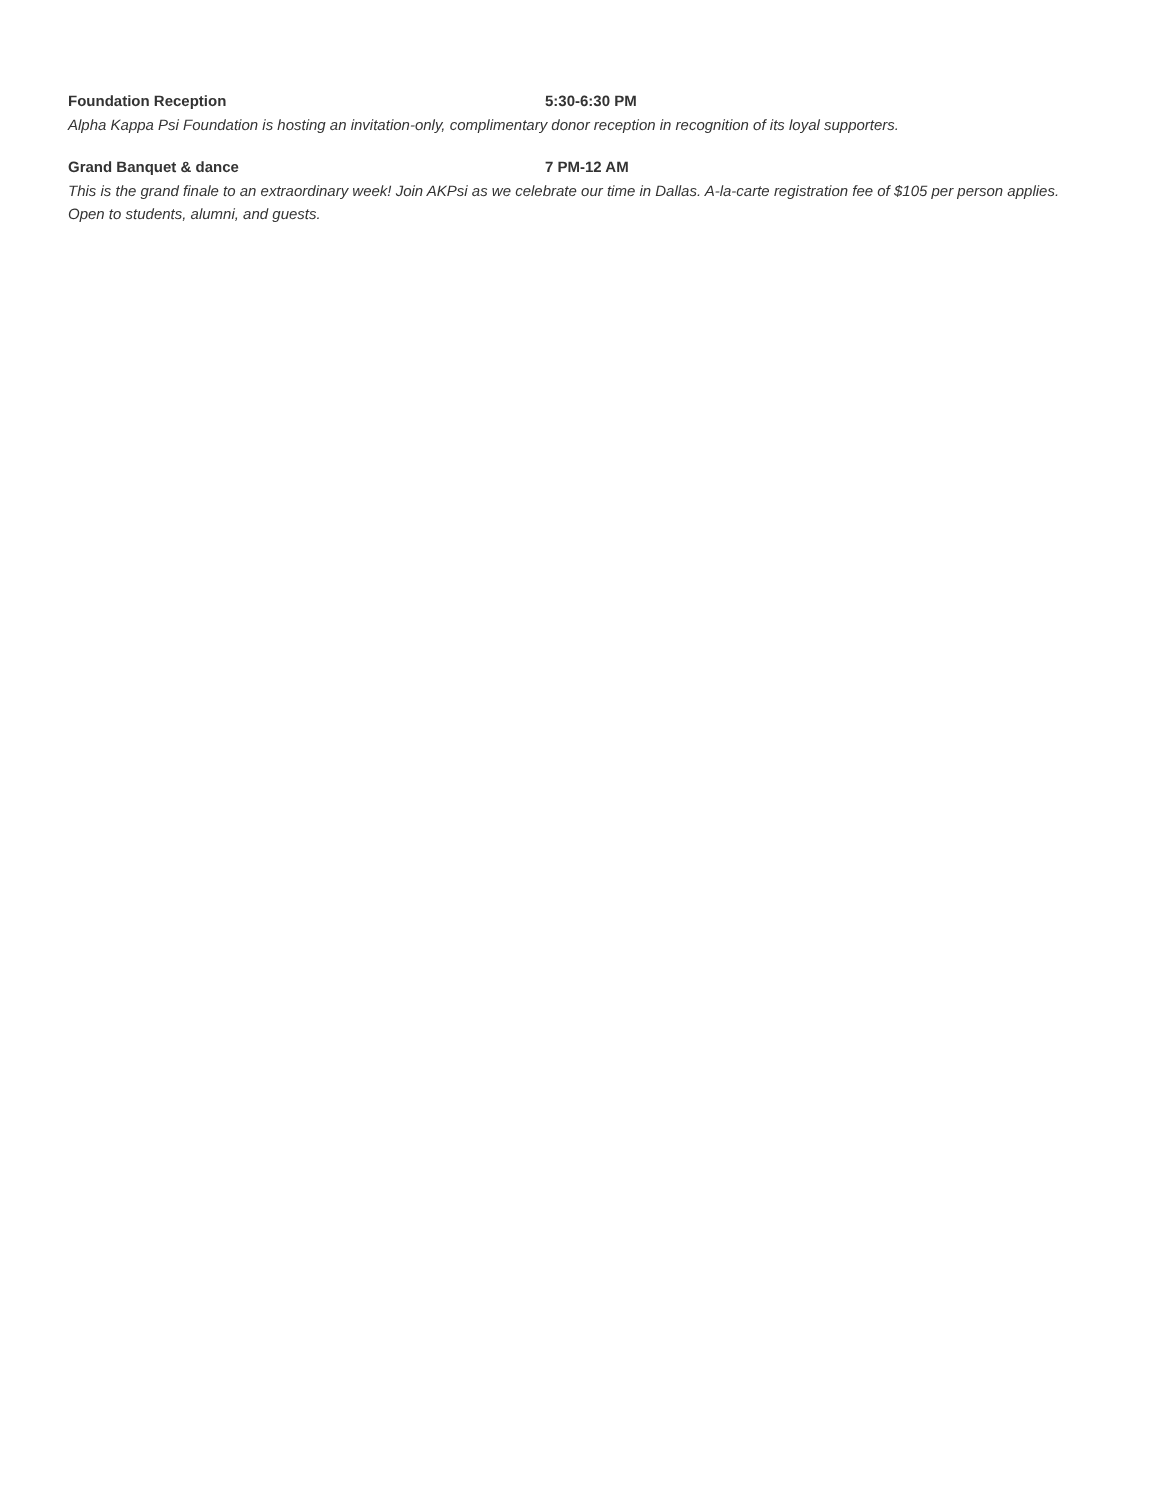Foundation Reception 5:30-6:30 PM
Alpha Kappa Psi Foundation is hosting an invitation-only, complimentary donor reception in recognition of its loyal supporters.
Grand Banquet & dance 7 PM-12 AM
This is the grand finale to an extraordinary week! Join AKPsi as we celebrate our time in Dallas. A-la-carte registration fee of $105 per person applies. Open to students, alumni, and guests.